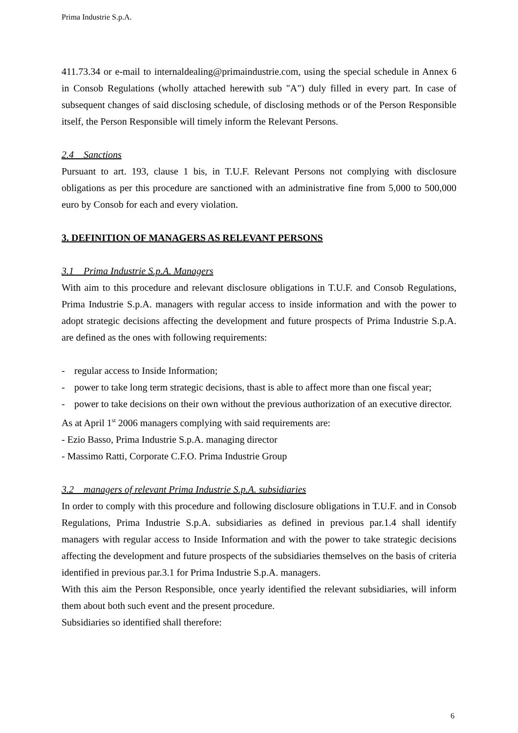Prima Industrie S.p.A.
411.73.34 or e-mail to internaldealing@primaindustrie.com, using the special schedule in Annex 6 in Consob Regulations (wholly attached herewith sub "A") duly filled in every part. In case of subsequent changes of said disclosing schedule, of disclosing methods or of the Person Responsible itself, the Person Responsible will timely inform the Relevant Persons.
2.4 Sanctions
Pursuant to art. 193, clause 1 bis, in T.U.F. Relevant Persons not complying with disclosure obligations as per this procedure are sanctioned with an administrative fine from 5,000 to 500,000 euro by Consob for each and every violation.
3. DEFINITION OF MANAGERS AS RELEVANT PERSONS
3.1 Prima Industrie S.p.A. Managers
With aim to this procedure and relevant disclosure obligations in T.U.F. and Consob Regulations, Prima Industrie S.p.A. managers with regular access to inside information and with the power to adopt strategic decisions affecting the development and future prospects of Prima Industrie S.p.A. are defined as the ones with following requirements:
- regular access to Inside Information;
- power to take long term strategic decisions, thast is able to affect more than one fiscal year;
- power to take decisions on their own without the previous authorization of an executive director.
As at April 1<sup>st</sup> 2006 managers complying with said requirements are:
- Ezio Basso, Prima Industrie S.p.A. managing director
- Massimo Ratti, Corporate C.F.O. Prima Industrie Group
3.2 managers of relevant Prima Industrie S.p.A. subsidiaries
In order to comply with this procedure and following disclosure obligations in T.U.F. and in Consob Regulations, Prima Industrie S.p.A. subsidiaries as defined in previous par.1.4 shall identify managers with regular access to Inside Information and with the power to take strategic decisions affecting the development and future prospects of the subsidiaries themselves on the basis of criteria identified in previous par.3.1 for Prima Industrie S.p.A. managers.
With this aim the Person Responsible, once yearly identified the relevant subsidiaries, will inform them about both such event and the present procedure.
Subsidiaries so identified shall therefore:
6